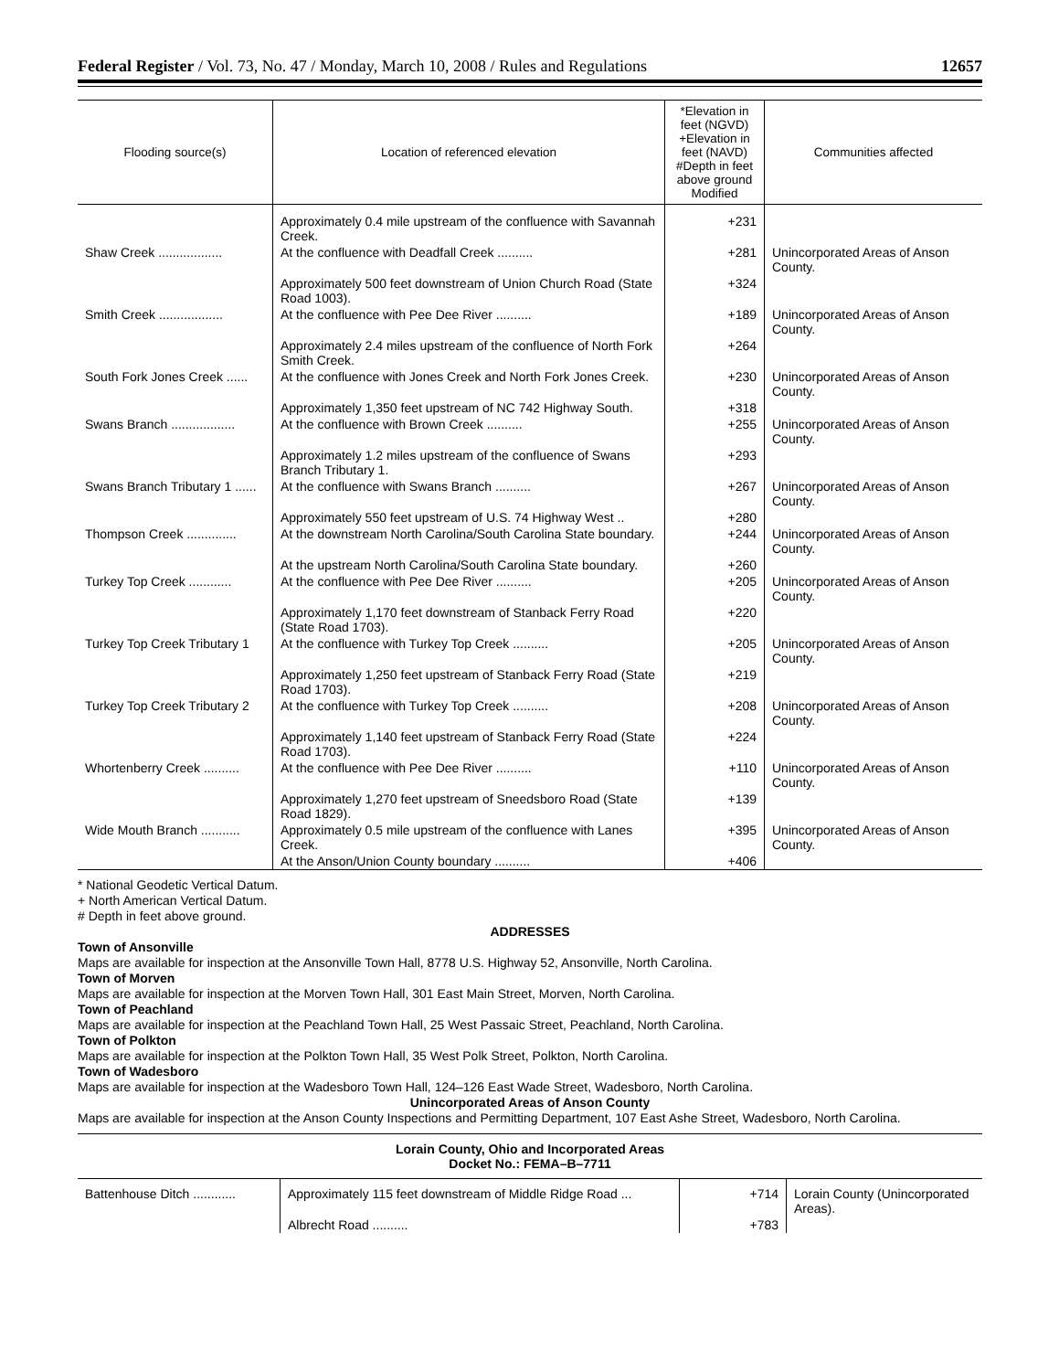Federal Register / Vol. 73, No. 47 / Monday, March 10, 2008 / Rules and Regulations 12657
| Flooding source(s) | Location of referenced elevation | *Elevation in feet (NGVD) +Elevation in feet (NAVD) #Depth in feet above ground Modified | Communities affected |
| --- | --- | --- | --- |
| | Approximately 0.4 mile upstream of the confluence with Savannah Creek. | +231 | |
| Shaw Creek .................. | At the confluence with Deadfall Creek .......... | +281 | Unincorporated Areas of Anson County. |
| | Approximately 500 feet downstream of Union Church Road (State Road 1003). | +324 | |
| Smith Creek .................. | At the confluence with Pee Dee River .......... | +189 | Unincorporated Areas of Anson County. |
| | Approximately 2.4 miles upstream of the confluence of North Fork Smith Creek. | +264 | |
| South Fork Jones Creek ...... | At the confluence with Jones Creek and North Fork Jones Creek. | +230 | Unincorporated Areas of Anson County. |
| | Approximately 1,350 feet upstream of NC 742 Highway South. | +318 | |
| Swans Branch .................. | At the confluence with Brown Creek .......... | +255 | Unincorporated Areas of Anson County. |
| | Approximately 1.2 miles upstream of the confluence of Swans Branch Tributary 1. | +293 | |
| Swans Branch Tributary 1 ...... | At the confluence with Swans Branch .......... | +267 | Unincorporated Areas of Anson County. |
| | Approximately 550 feet upstream of U.S. 74 Highway West .. | +280 | |
| Thompson Creek .............. | At the downstream North Carolina/South Carolina State boundary. | +244 | Unincorporated Areas of Anson County. |
| | At the upstream North Carolina/South Carolina State boundary. | +260 | |
| Turkey Top Creek ............ | At the confluence with Pee Dee River .......... | +205 | Unincorporated Areas of Anson County. |
| | Approximately 1,170 feet downstream of Stanback Ferry Road (State Road 1703). | +220 | |
| Turkey Top Creek Tributary 1 | At the confluence with Turkey Top Creek .......... | +205 | Unincorporated Areas of Anson County. |
| | Approximately 1,250 feet upstream of Stanback Ferry Road (State Road 1703). | +219 | |
| Turkey Top Creek Tributary 2 | At the confluence with Turkey Top Creek .......... | +208 | Unincorporated Areas of Anson County. |
| | Approximately 1,140 feet upstream of Stanback Ferry Road (State Road 1703). | +224 | |
| Whortenberry Creek .......... | At the confluence with Pee Dee River .......... | +110 | Unincorporated Areas of Anson County. |
| | Approximately 1,270 feet upstream of Sneedsboro Road (State Road 1829). | +139 | |
| Wide Mouth Branch ........... | Approximately 0.5 mile upstream of the confluence with Lanes Creek. | +395 | Unincorporated Areas of Anson County. |
| | At the Anson/Union County boundary .......... | +406 | |
* National Geodetic Vertical Datum.
+ North American Vertical Datum.
# Depth in feet above ground.
ADDRESSES
Town of Ansonville
Maps are available for inspection at the Ansonville Town Hall, 8778 U.S. Highway 52, Ansonville, North Carolina.
Town of Morven
Maps are available for inspection at the Morven Town Hall, 301 East Main Street, Morven, North Carolina.
Town of Peachland
Maps are available for inspection at the Peachland Town Hall, 25 West Passaic Street, Peachland, North Carolina.
Town of Polkton
Maps are available for inspection at the Polkton Town Hall, 35 West Polk Street, Polkton, North Carolina.
Town of Wadesboro
Maps are available for inspection at the Wadesboro Town Hall, 124–126 East Wade Street, Wadesboro, North Carolina.
Unincorporated Areas of Anson County
Maps are available for inspection at the Anson County Inspections and Permitting Department, 107 East Ashe Street, Wadesboro, North Carolina.
Lorain County, Ohio and Incorporated Areas
Docket No.: FEMA–B–7711
| Battenhouse Ditch ............ | Approximately 115 feet downstream of Middle Ridge Road ... | +714 | Lorain County (Unincorporated Areas). |
| | Albrecht Road .......... | +783 | |